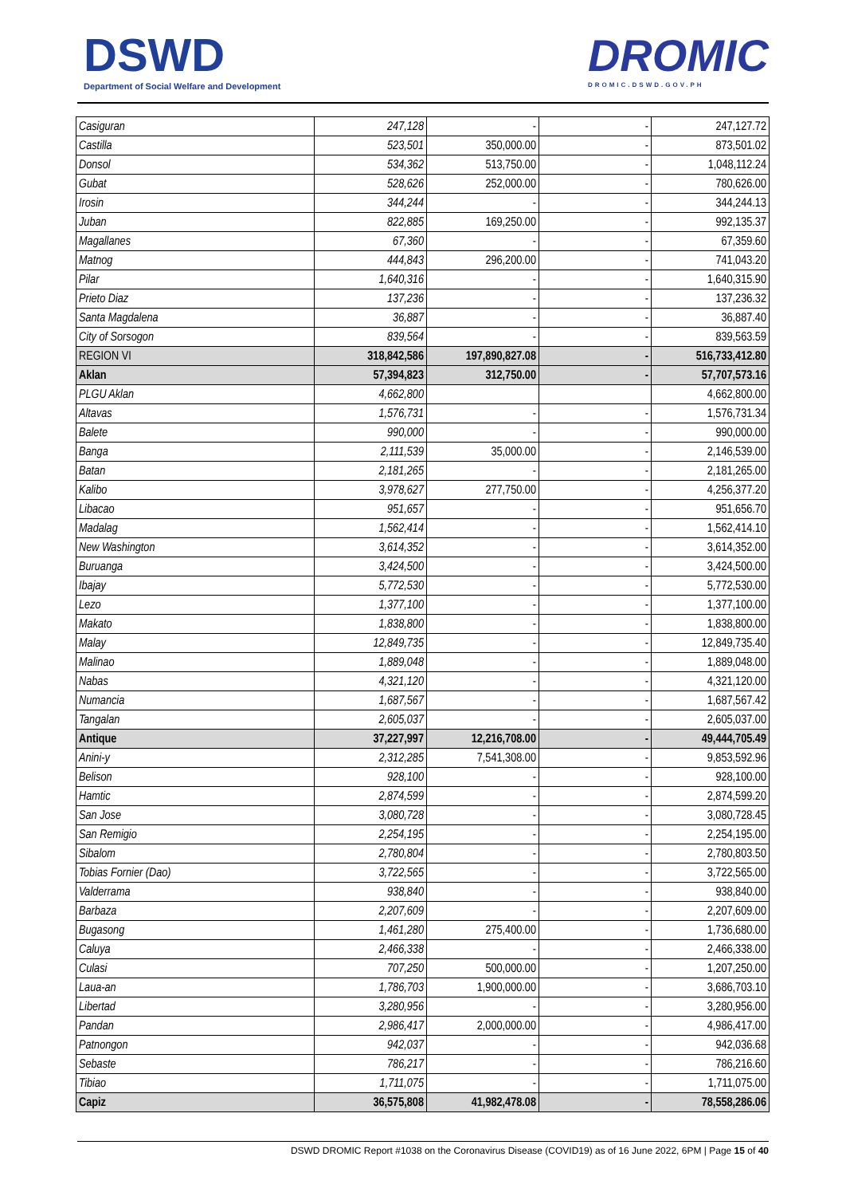DSWD
Department of Social Welfare and Development
DROMIC
DROMIC.DSWD.GOV.PH
| Casiguran | 247,128 | - | - | 247,127.72 |
| Castilla | 523,501 | 350,000.00 | - | 873,501.02 |
| Donsol | 534,362 | 513,750.00 | - | 1,048,112.24 |
| Gubat | 528,626 | 252,000.00 | - | 780,626.00 |
| Irosin | 344,244 | - | - | 344,244.13 |
| Juban | 822,885 | 169,250.00 | - | 992,135.37 |
| Magallanes | 67,360 | - | - | 67,359.60 |
| Matnog | 444,843 | 296,200.00 | - | 741,043.20 |
| Pilar | 1,640,316 | - | - | 1,640,315.90 |
| Prieto Diaz | 137,236 | - | - | 137,236.32 |
| Santa Magdalena | 36,887 | - | - | 36,887.40 |
| City of Sorsogon | 839,564 | - | - | 839,563.59 |
| REGION VI | 318,842,586 | 197,890,827.08 | - | 516,733,412.80 |
| Aklan | 57,394,823 | 312,750.00 | - | 57,707,573.16 |
| PLGU Aklan | 4,662,800 | | | 4,662,800.00 |
| Altavas | 1,576,731 | - | - | 1,576,731.34 |
| Balete | 990,000 | - | - | 990,000.00 |
| Banga | 2,111,539 | 35,000.00 | - | 2,146,539.00 |
| Batan | 2,181,265 | - | - | 2,181,265.00 |
| Kalibo | 3,978,627 | 277,750.00 | - | 4,256,377.20 |
| Libacao | 951,657 | - | - | 951,656.70 |
| Madalag | 1,562,414 | - | - | 1,562,414.10 |
| New Washington | 3,614,352 | - | - | 3,614,352.00 |
| Buruanga | 3,424,500 | - | - | 3,424,500.00 |
| Ibajay | 5,772,530 | - | - | 5,772,530.00 |
| Lezo | 1,377,100 | - | - | 1,377,100.00 |
| Makato | 1,838,800 | - | - | 1,838,800.00 |
| Malay | 12,849,735 | - | - | 12,849,735.40 |
| Malinao | 1,889,048 | - | - | 1,889,048.00 |
| Nabas | 4,321,120 | - | - | 4,321,120.00 |
| Numancia | 1,687,567 | - | - | 1,687,567.42 |
| Tangalan | 2,605,037 | - | - | 2,605,037.00 |
| Antique | 37,227,997 | 12,216,708.00 | - | 49,444,705.49 |
| Anini-y | 2,312,285 | 7,541,308.00 | - | 9,853,592.96 |
| Belison | 928,100 | - | - | 928,100.00 |
| Hamtic | 2,874,599 | - | - | 2,874,599.20 |
| San Jose | 3,080,728 | - | - | 3,080,728.45 |
| San Remigio | 2,254,195 | - | - | 2,254,195.00 |
| Sibalom | 2,780,804 | - | - | 2,780,803.50 |
| Tobias Fornier (Dao) | 3,722,565 | - | - | 3,722,565.00 |
| Valderrama | 938,840 | - | - | 938,840.00 |
| Barbaza | 2,207,609 | - | - | 2,207,609.00 |
| Bugasong | 1,461,280 | 275,400.00 | - | 1,736,680.00 |
| Caluya | 2,466,338 | - | - | 2,466,338.00 |
| Culasi | 707,250 | 500,000.00 | - | 1,207,250.00 |
| Laua-an | 1,786,703 | 1,900,000.00 | - | 3,686,703.10 |
| Libertad | 3,280,956 | - | - | 3,280,956.00 |
| Pandan | 2,986,417 | 2,000,000.00 | - | 4,986,417.00 |
| Patnongon | 942,037 | - | - | 942,036.68 |
| Sebaste | 786,217 | - | - | 786,216.60 |
| Tibiao | 1,711,075 | - | - | 1,711,075.00 |
| Capiz | 36,575,808 | 41,982,478.08 | - | 78,558,286.06 |
DSWD DROMIC Report #1038 on the Coronavirus Disease (COVID19) as of 16 June 2022, 6PM | Page 15 of 40